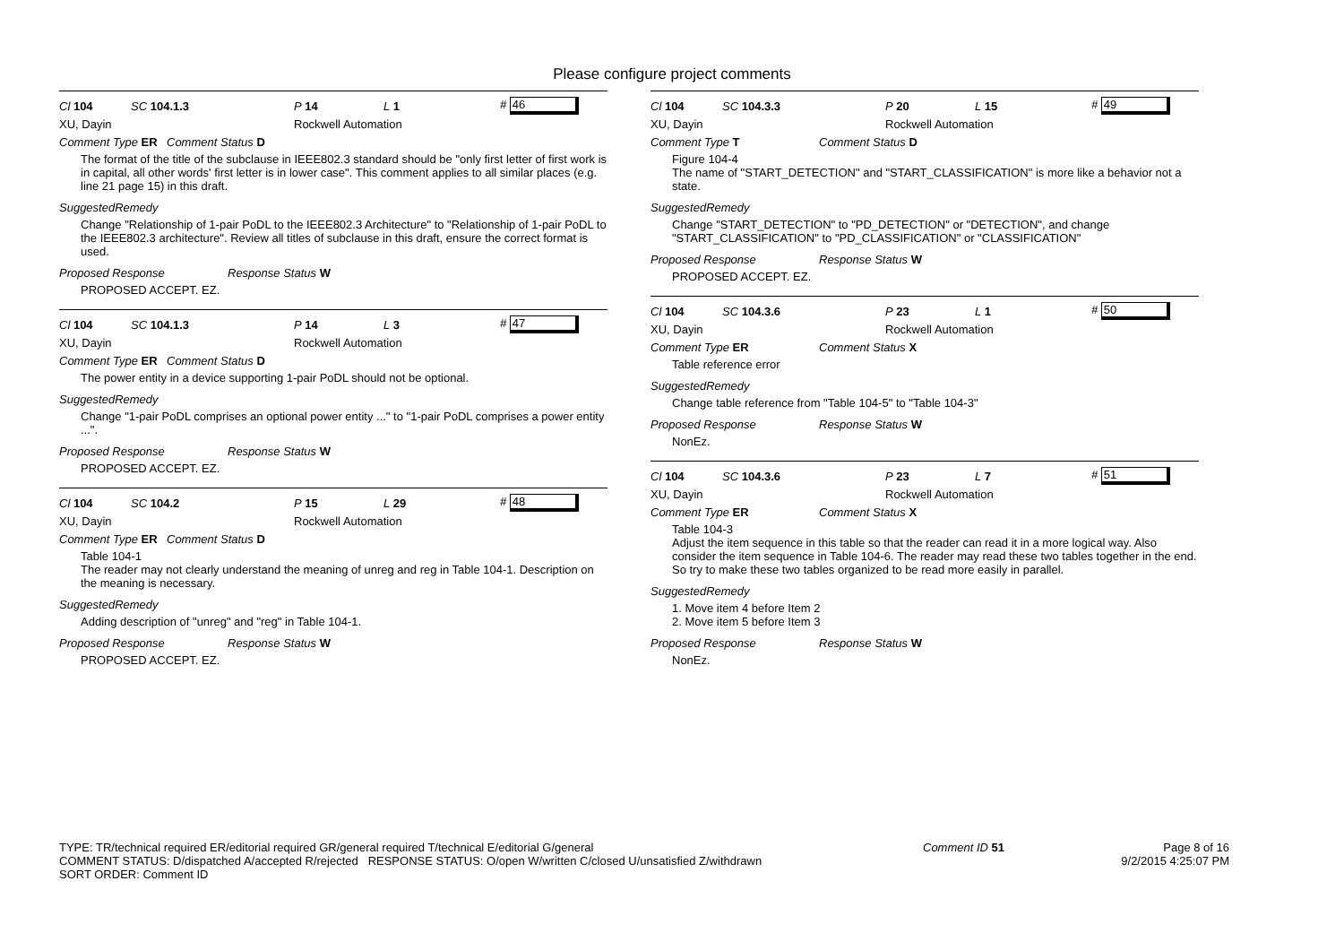Please configure project comments
Cl 104 SC 104.1.3 P 14 L 1 # 46
XU, Dayin Rockwell Automation
Comment Type ER Comment Status D
The format of the title of the subclause in IEEE802.3 standard should be "only first letter of first work is in capital, all other words' first letter is in lower case". This comment applies to all similar places (e.g. line 21 page 15) in this draft.
SuggestedRemedy
Change "Relationship of 1-pair PoDL to the IEEE802.3 Architecture" to "Relationship of 1-pair PoDL to the IEEE802.3 architecture". Review all titles of subclause in this draft, ensure the correct format is used.
Proposed Response Response Status W
PROPOSED ACCEPT. EZ.
Cl 104 SC 104.1.3 P 14 L 3 # 47
XU, Dayin Rockwell Automation
Comment Type ER Comment Status D
The power entity in a device supporting 1-pair PoDL should not be optional.
SuggestedRemedy
Change "1-pair PoDL comprises an optional power entity ..." to "1-pair PoDL comprises a power entity ...".
Proposed Response Response Status W
PROPOSED ACCEPT. EZ.
Cl 104 SC 104.2 P 15 L 29 # 48
XU, Dayin Rockwell Automation
Comment Type ER Comment Status D
Table 104-1
The reader may not clearly understand the meaning of unreg and reg in Table 104-1. Description on the meaning is necessary.
SuggestedRemedy
Adding description of "unreg" and "reg" in Table 104-1.
Proposed Response Response Status W
PROPOSED ACCEPT. EZ.
Cl 104 SC 104.3.3 P 20 L 15 # 49
XU, Dayin Rockwell Automation
Comment Type T Comment Status D
Figure 104-4
The name of "START_DETECTION" and "START_CLASSIFICATION" is more like a behavior not a state.
SuggestedRemedy
Change "START_DETECTION" to "PD_DETECTION" or "DETECTION", and change "START_CLASSIFICATION" to "PD_CLASSIFICATION" or "CLASSIFICATION"
Proposed Response Response Status W
PROPOSED ACCEPT. EZ.
Cl 104 SC 104.3.6 P 23 L 1 # 50
XU, Dayin Rockwell Automation
Comment Type ER Comment Status X
Table reference error
SuggestedRemedy
Change table reference from "Table 104-5" to "Table 104-3"
Proposed Response Response Status W
NonEz.
Cl 104 SC 104.3.6 P 23 L 7 # 51
XU, Dayin Rockwell Automation
Comment Type ER Comment Status X
Table 104-3
Adjust the item sequence in this table so that the reader can read it in a more logical way. Also consider the item sequence in Table 104-6. The reader may read these two tables together in the end. So try to make these two tables organized to be read more easily in parallel.
SuggestedRemedy
1. Move item 4 before Item 2
2. Move item 5 before Item 3
Proposed Response Response Status W
NonEz.
TYPE: TR/technical required ER/editorial required GR/general required T/technical E/editorial G/general
COMMENT STATUS: D/dispatched A/accepted R/rejected RESPONSE STATUS: O/open W/written C/closed U/unsatisfied Z/withdrawn
SORT ORDER: Comment ID
Comment ID 51 Page 8 of 16
9/2/2015 4:25:07 PM